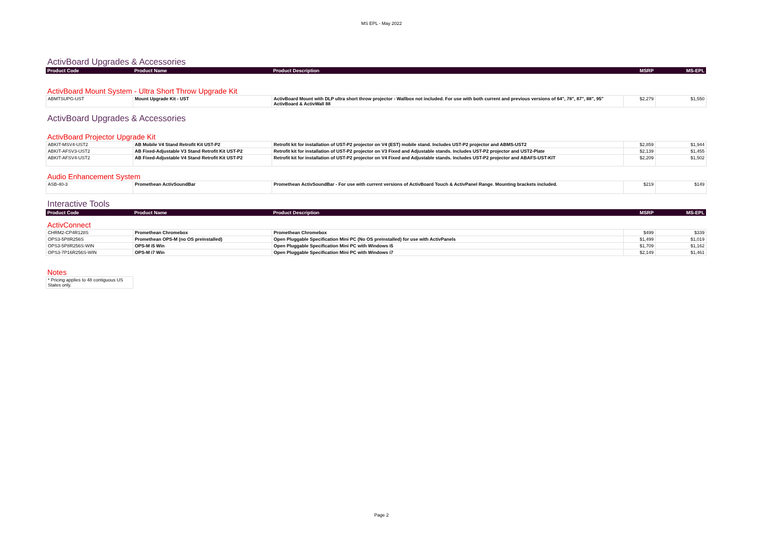MS EPL - May 2022
ActivBoard Upgrades & Accessories
| Product Code | Product Name | Product Description | MSRP | MS-EPL |
| --- | --- | --- | --- | --- |
ActivBoard Mount System - Ultra Short Throw Upgrade Kit
| ABMTSUPG-UST | Mount Upgrade Kit - UST | ActivBoard Mount with DLP ultra short throw projector - Wallbox not included. For use with both current and previous versions of 64", 78", 87", 88", 95" ActivBoard & ActivWall 88 | $2,279 | $1,550 |
ActivBoard Upgrades & Accessories
ActivBoard Projector Upgrade Kit
| ABKIT-MSV4-UST2 | AB Mobile V4 Stand Retrofit Kit UST-P2 | Retrofit kit for installation of UST-P2 projector on V4 (EST) mobile stand. Includes UST-P2 projector and ABMS-UST2 | $2,859 | $1,944 |
| ABKIT-AFSV3-UST2 | AB Fixed-Adjustable V3 Stand Retrofit Kit UST-P2 | Retrofit kit for installation of UST-P2 projector on V3 Fixed and Adjustable stands. Includes UST-P2 projector and UST2-Plate | $2,139 | $1,455 |
| ABKIT-AFSV4-UST2 | AB Fixed-Adjustable V4 Stand Retrofit Kit UST-P2 | Retrofit kit for installation of UST-P2 projector on V4 Fixed and Adjustable stands. Includes UST-P2 projector and ABAFS-UST-KIT | $2,209 | $1,502 |
Audio Enhancement System
| ASB-40-3 | Promethean ActivSoundBar | Promethean ActivSoundBar - For use with current versions of ActivBoard Touch & ActivPanel Range. Mounting brackets included. | $219 | $149 |
Interactive Tools
| Product Code | Product Name | Product Description | MSRP | MS-EPL |
| --- | --- | --- | --- | --- |
ActivConnect
| CHRM2-CP4R128S | Promethean Chromebox | Promethean Chromebox | $499 | $339 |
| OPS3-5P8R256S | Promethean OPS-M (no OS preinstalled) | Open Pluggable Specification Mini PC (No OS preinstalled) for use with ActivPanels | $1,499 | $1,019 |
| OPS3-5P8R256S-WIN | OPS-M i5 Win | Open Pluggable Specification Mini PC with Windows i5 | $1,709 | $1,162 |
| OPS3-7P16R256S-WIN | OPS-M i7 Win | Open Pluggable Specification Mini PC with Windows i7 | $2,149 | $1,461 |
Notes
| * Pricing applies to 48 contiguous US States only. |
Page 2